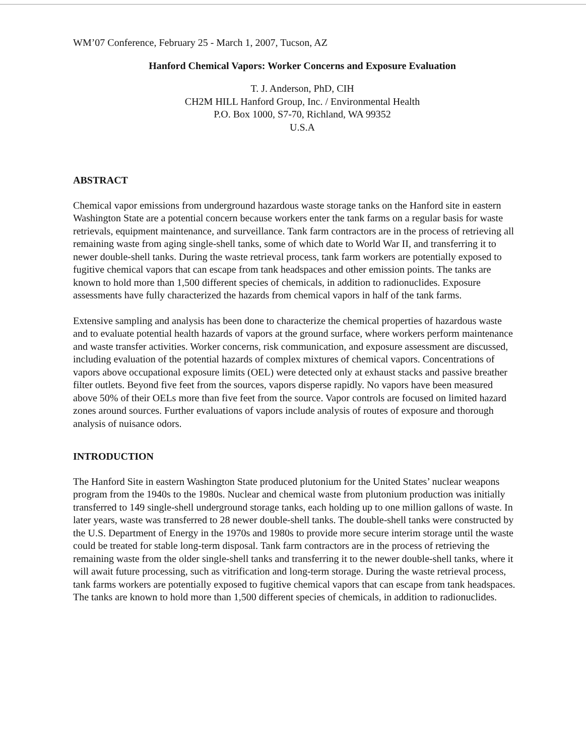WM’07 Conference, February 25 - March 1, 2007, Tucson, AZ
Hanford Chemical Vapors: Worker Concerns and Exposure Evaluation
T. J. Anderson, PhD, CIH
CH2M HILL Hanford Group, Inc. / Environmental Health
P.O. Box 1000, S7-70, Richland, WA 99352
U.S.A
ABSTRACT
Chemical vapor emissions from underground hazardous waste storage tanks on the Hanford site in eastern Washington State are a potential concern because workers enter the tank farms on a regular basis for waste retrievals, equipment maintenance, and surveillance. Tank farm contractors are in the process of retrieving all remaining waste from aging single-shell tanks, some of which date to World War II, and transferring it to newer double-shell tanks. During the waste retrieval process, tank farm workers are potentially exposed to fugitive chemical vapors that can escape from tank headspaces and other emission points. The tanks are known to hold more than 1,500 different species of chemicals, in addition to radionuclides. Exposure assessments have fully characterized the hazards from chemical vapors in half of the tank farms.
Extensive sampling and analysis has been done to characterize the chemical properties of hazardous waste and to evaluate potential health hazards of vapors at the ground surface, where workers perform maintenance and waste transfer activities. Worker concerns, risk communication, and exposure assessment are discussed, including evaluation of the potential hazards of complex mixtures of chemical vapors. Concentrations of vapors above occupational exposure limits (OEL) were detected only at exhaust stacks and passive breather filter outlets. Beyond five feet from the sources, vapors disperse rapidly. No vapors have been measured above 50% of their OELs more than five feet from the source. Vapor controls are focused on limited hazard zones around sources. Further evaluations of vapors include analysis of routes of exposure and thorough analysis of nuisance odors.
INTRODUCTION
The Hanford Site in eastern Washington State produced plutonium for the United States’ nuclear weapons program from the 1940s to the 1980s. Nuclear and chemical waste from plutonium production was initially transferred to 149 single-shell underground storage tanks, each holding up to one million gallons of waste. In later years, waste was transferred to 28 newer double-shell tanks. The double-shell tanks were constructed by the U.S. Department of Energy in the 1970s and 1980s to provide more secure interim storage until the waste could be treated for stable long-term disposal. Tank farm contractors are in the process of retrieving the remaining waste from the older single-shell tanks and transferring it to the newer double-shell tanks, where it will await future processing, such as vitrification and long-term storage. During the waste retrieval process, tank farms workers are potentially exposed to fugitive chemical vapors that can escape from tank headspaces. The tanks are known to hold more than 1,500 different species of chemicals, in addition to radionuclides.